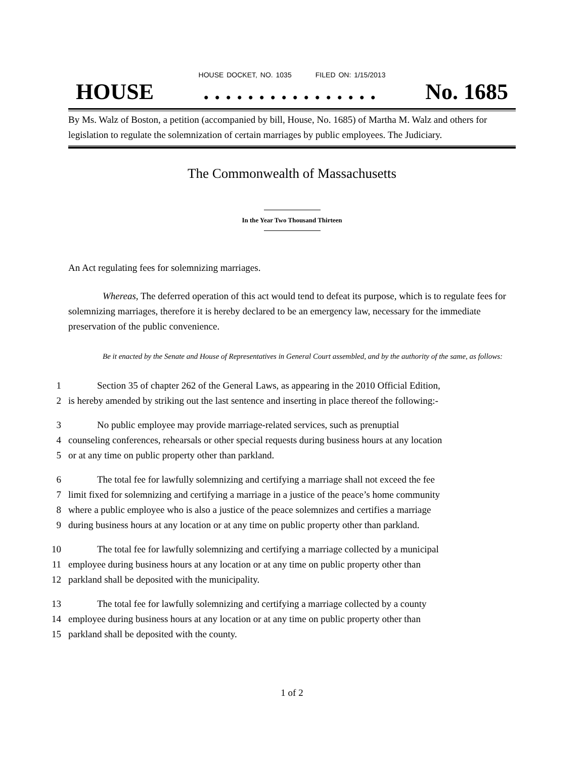HOUSE DOCKET, NO. 1035 FILED ON: 1/15/2013
HOUSE. . . . . . . . . . . . . . . . No. 1685
By Ms. Walz of Boston, a petition (accompanied by bill, House, No. 1685) of Martha M. Walz and others for legislation to regulate the solemnization of certain marriages by public employees. The Judiciary.
The Commonwealth of Massachusetts
In the Year Two Thousand Thirteen
An Act regulating fees for solemnizing marriages.
Whereas, The deferred operation of this act would tend to defeat its purpose, which is to regulate fees for solemnizing marriages, therefore it is hereby declared to be an emergency law, necessary for the immediate preservation of the public convenience.
Be it enacted by the Senate and House of Representatives in General Court assembled, and by the authority of the same, as follows:
1 Section 35 of chapter 262 of the General Laws, as appearing in the 2010 Official Edition,
2 is hereby amended by striking out the last sentence and inserting in place thereof the following:-
3 No public employee may provide marriage-related services, such as prenuptial
4 counseling conferences, rehearsals or other special requests during business hours at any location
5 or at any time on public property other than parkland.
6 The total fee for lawfully solemnizing and certifying a marriage shall not exceed the fee
7 limit fixed for solemnizing and certifying a marriage in a justice of the peace’s home community
8 where a public employee who is also a justice of the peace solemnizes and certifies a marriage
9 during business hours at any location or at any time on public property other than parkland.
10 The total fee for lawfully solemnizing and certifying a marriage collected by a municipal
11 employee during business hours at any location or at any time on public property other than
12 parkland shall be deposited with the municipality.
13 The total fee for lawfully solemnizing and certifying a marriage collected by a county
14 employee during business hours at any location or at any time on public property other than
15 parkland shall be deposited with the county.
1 of 2